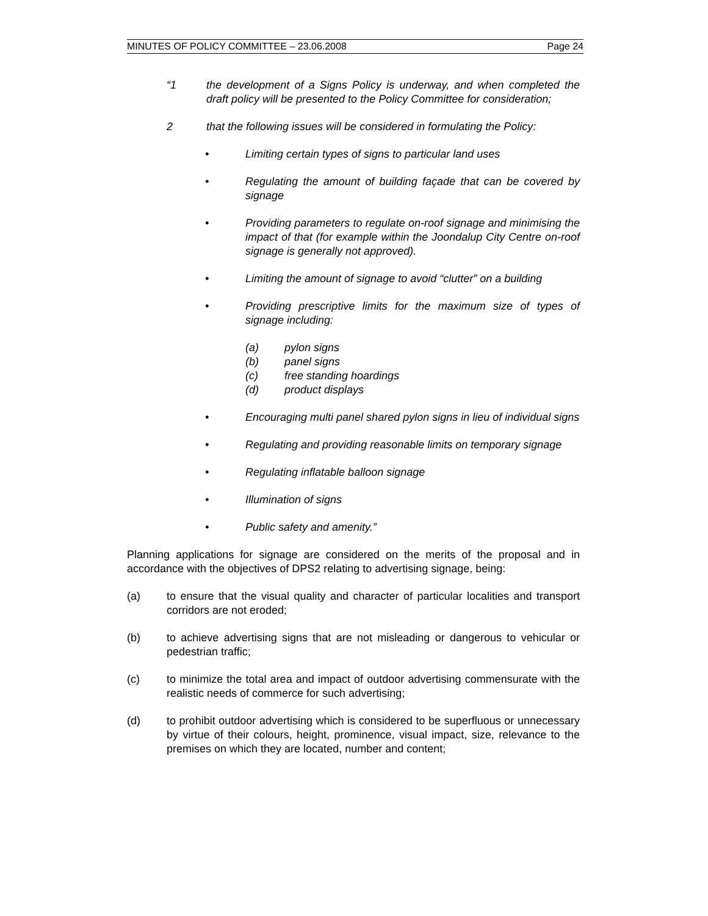MINUTES OF POLICY COMMITTEE – 23.06.2008 Page 24
“1 the development of a Signs Policy is underway, and when completed the draft policy will be presented to the Policy Committee for consideration;
2 that the following issues will be considered in formulating the Policy:
• Limiting certain types of signs to particular land uses
• Regulating the amount of building façade that can be covered by signage
• Providing parameters to regulate on-roof signage and minimising the impact of that (for example within the Joondalup City Centre on-roof signage is generally not approved).
• Limiting the amount of signage to avoid “clutter” on a building
• Providing prescriptive limits for the maximum size of types of signage including:
(a) pylon signs
(b) panel signs
(c) free standing hoardings
(d) product displays
• Encouraging multi panel shared pylon signs in lieu of individual signs
• Regulating and providing reasonable limits on temporary signage
• Regulating inflatable balloon signage
• Illumination of signs
• Public safety and amenity.”
Planning applications for signage are considered on the merits of the proposal and in accordance with the objectives of DPS2 relating to advertising signage, being:
(a) to ensure that the visual quality and character of particular localities and transport corridors are not eroded;
(b) to achieve advertising signs that are not misleading or dangerous to vehicular or pedestrian traffic;
(c) to minimize the total area and impact of outdoor advertising commensurate with the realistic needs of commerce for such advertising;
(d) to prohibit outdoor advertising which is considered to be superfluous or unnecessary by virtue of their colours, height, prominence, visual impact, size, relevance to the premises on which they are located, number and content;